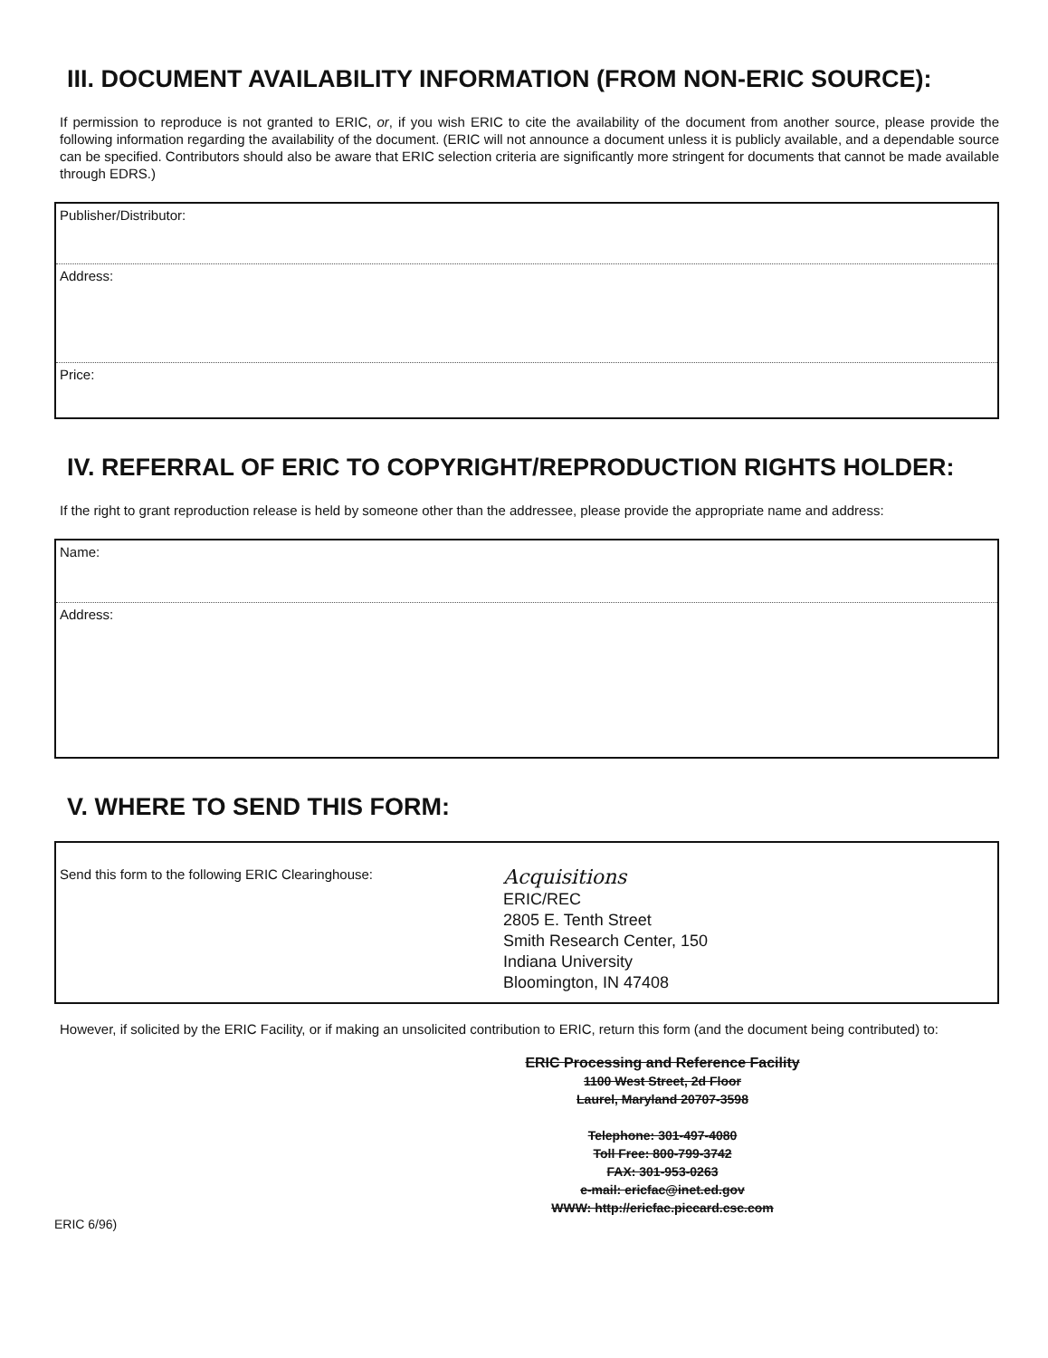III. DOCUMENT AVAILABILITY INFORMATION (FROM NON-ERIC SOURCE):
If permission to reproduce is not granted to ERIC, or, if you wish ERIC to cite the availability of the document from another source, please provide the following information regarding the availability of the document. (ERIC will not announce a document unless it is publicly available, and a dependable source can be specified. Contributors should also be aware that ERIC selection criteria are significantly more stringent for documents that cannot be made available through EDRS.)
Publisher/Distributor:
Address:
Price:
IV. REFERRAL OF ERIC TO COPYRIGHT/REPRODUCTION RIGHTS HOLDER:
If the right to grant reproduction release is held by someone other than the addressee, please provide the appropriate name and address:
Name:
Address:
V. WHERE TO SEND THIS FORM:
Send this form to the following ERIC Clearinghouse:
Acquisitions
ERIC/REC
2805 E. Tenth Street
Smith Research Center, 150
Indiana University
Bloomington, IN 47408
However, if solicited by the ERIC Facility, or if making an unsolicited contribution to ERIC, return this form (and the document being contributed) to:
ERIC Processing and Reference Facility
1100 West Street, 2d Floor
Laurel, Maryland 20707-3598
Telephone: 301-497-4080
Toll Free: 800-799-3742
FAX: 301-953-0263
e-mail: ericfac@inet.ed.gov
WWW: http://ericfac.piccard.csc.com
ERIC 6/96)